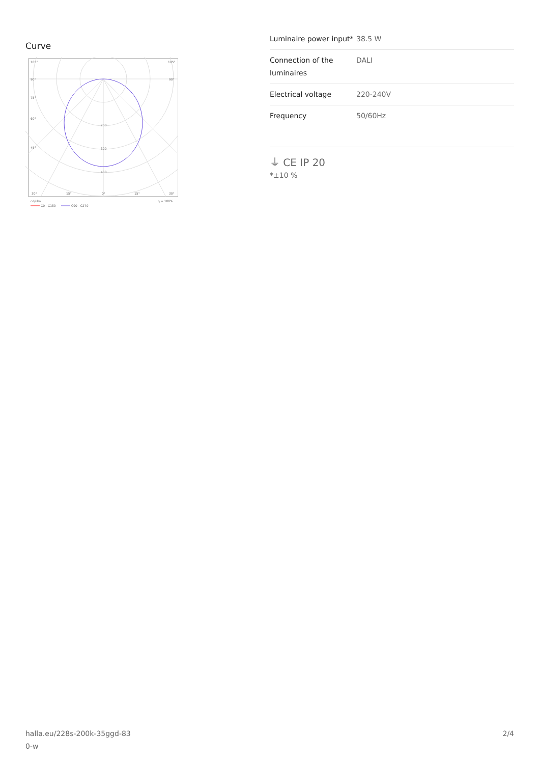Curve
105°
105°
90°
90°
75°
60°
45°
200
300
400
30°
15°
0°
15°
30°
cd/klm
η = 100%
C0 - C180
C90 - C270
| Luminaire power input* | 38.5 W |
| Connection of the luminaires | DALI |
| Electrical voltage | 220-240V |
| Frequency | 50/60Hz |
⏚ CE IP 20
*±10 %
halla.eu/228s-200k-35ggd-83
0-w
2/4